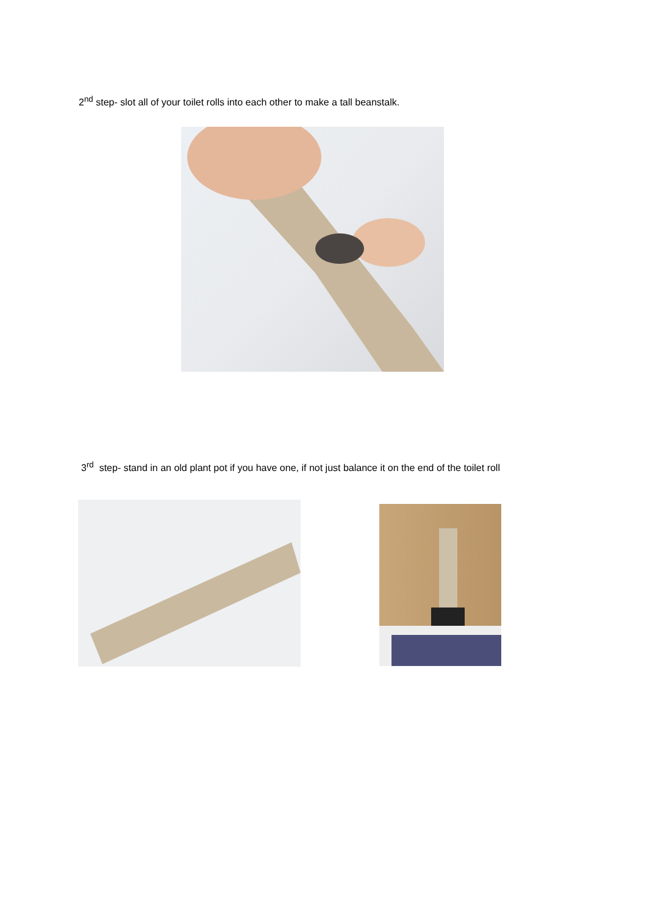2<sup>nd</sup> step- slot all of your toilet rolls into each other to make a tall beanstalk.
3<sup>rd</sup> step- stand in an old plant pot if you have one, if not just balance it on the end of the toilet roll